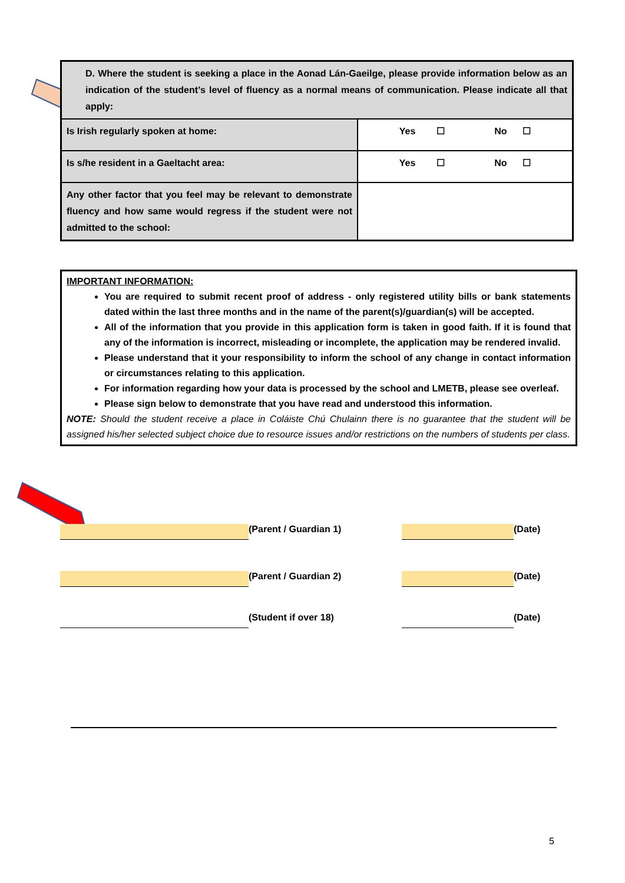| D. Where the student is seeking a place in the Aonad Lán-Gaeilge, please provide information below as an indication of the student’s level of fluency as a normal means of communication. Please indicate all that apply: | |
| Is Irish regularly spoken at home: | Yes ☐ No ☐ |
| Is s/he resident in a Gaeltacht area: | Yes ☐ No ☐ |
| Any other factor that you feel may be relevant to demonstrate fluency and how same would regress if the student were not admitted to the school: | |
IMPORTANT INFORMATION:
You are required to submit recent proof of address - only registered utility bills or bank statements dated within the last three months and in the name of the parent(s)/guardian(s) will be accepted.
All of the information that you provide in this application form is taken in good faith. If it is found that any of the information is incorrect, misleading or incomplete, the application may be rendered invalid.
Please understand that it your responsibility to inform the school of any change in contact information or circumstances relating to this application.
For information regarding how your data is processed by the school and LMETB, please see overleaf.
Please sign below to demonstrate that you have read and understood this information.
NOTE: Should the student receive a place in Coláiste Chú Chulainn there is no guarantee that the student will be assigned his/her selected subject choice due to resource issues and/or restrictions on the numbers of students per class.
(Parent / Guardian 1) (Date)
(Parent / Guardian 2) (Date)
(Student if over 18) (Date)
5